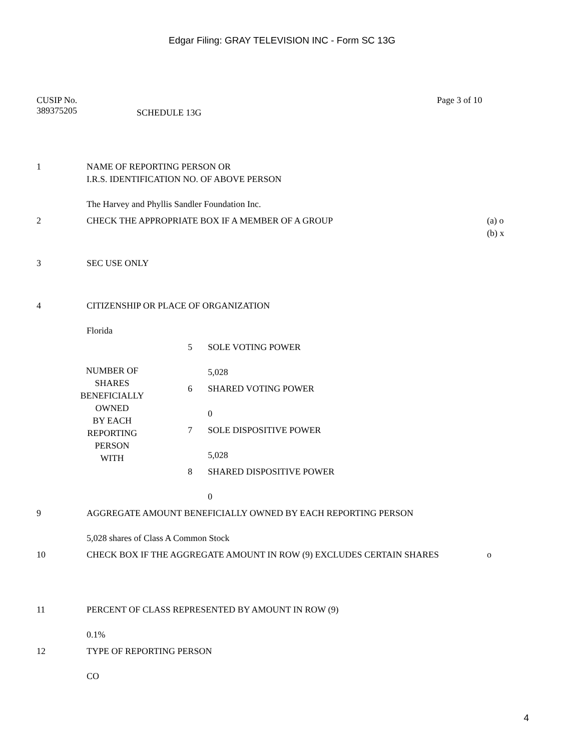Edgar Filing: GRAY TELEVISION INC - Form SC 13G
CUSIP No.
389375205
SCHEDULE 13G
Page 3 of 10
| 1 | NAME OF REPORTING PERSON OR I.R.S. IDENTIFICATION NO. OF ABOVE PERSON The Harvey and Phyllis Sandler Foundation Inc. | | | |
| 2 | CHECK THE APPROPRIATE BOX IF A MEMBER OF A GROUP | | | (a) o (b) x |
| 3 | SEC USE ONLY | | | |
| 4 | CITIZENSHIP OR PLACE OF ORGANIZATION Florida | | | |
| NUMBER OF SHARES BENEFICIALLY OWNED BY EACH REPORTING PERSON WITH | | 5 | SOLE VOTING POWER 5,028 | |
| | | 6 | SHARED VOTING POWER 0 | |
| | | 7 | SOLE DISPOSITIVE POWER 5,028 | |
| | | 8 | SHARED DISPOSITIVE POWER 0 | |
| 9 | AGGREGATE AMOUNT BENEFICIALLY OWNED BY EACH REPORTING PERSON 5,028 shares of Class A Common Stock | | | |
| 10 | CHECK BOX IF THE AGGREGATE AMOUNT IN ROW (9) EXCLUDES CERTAIN SHARES | | | o |
| 11 | PERCENT OF CLASS REPRESENTED BY AMOUNT IN ROW (9) 0.1% | | | |
| 12 | TYPE OF REPORTING PERSON CO | | | |
4